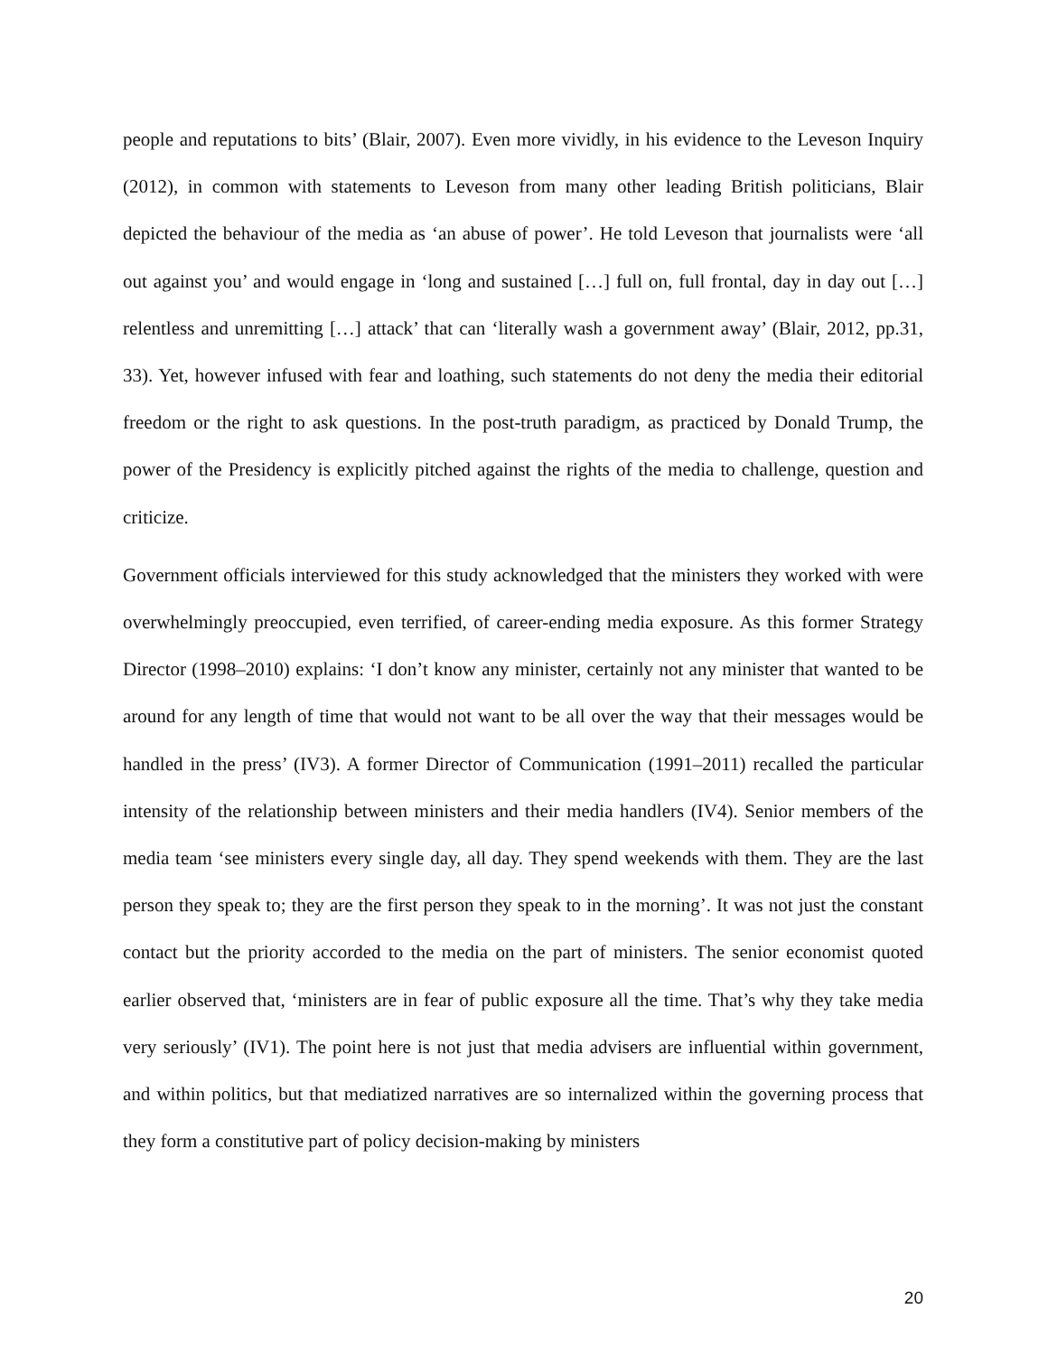people and reputations to bits’ (Blair, 2007). Even more vividly, in his evidence to the Leveson Inquiry (2012), in common with statements to Leveson from many other leading British politicians, Blair depicted the behaviour of the media as ‘an abuse of power’. He told Leveson that journalists were ‘all out against you’ and would engage in ‘long and sustained […] full on, full frontal, day in day out […] relentless and unremitting […] attack’ that can ‘literally wash a government away’ (Blair, 2012, pp.31, 33). Yet, however infused with fear and loathing, such statements do not deny the media their editorial freedom or the right to ask questions. In the post-truth paradigm, as practiced by Donald Trump, the power of the Presidency is explicitly pitched against the rights of the media to challenge, question and criticize.
Government officials interviewed for this study acknowledged that the ministers they worked with were overwhelmingly preoccupied, even terrified, of career-ending media exposure. As this former Strategy Director (1998–2010) explains: ‘I don’t know any minister, certainly not any minister that wanted to be around for any length of time that would not want to be all over the way that their messages would be handled in the press’ (IV3). A former Director of Communication (1991–2011) recalled the particular intensity of the relationship between ministers and their media handlers (IV4). Senior members of the media team ‘see ministers every single day, all day. They spend weekends with them. They are the last person they speak to; they are the first person they speak to in the morning’. It was not just the constant contact but the priority accorded to the media on the part of ministers. The senior economist quoted earlier observed that, ‘ministers are in fear of public exposure all the time. That’s why they take media very seriously’ (IV1). The point here is not just that media advisers are influential within government, and within politics, but that mediatized narratives are so internalized within the governing process that they form a constitutive part of policy decision-making by ministers
20